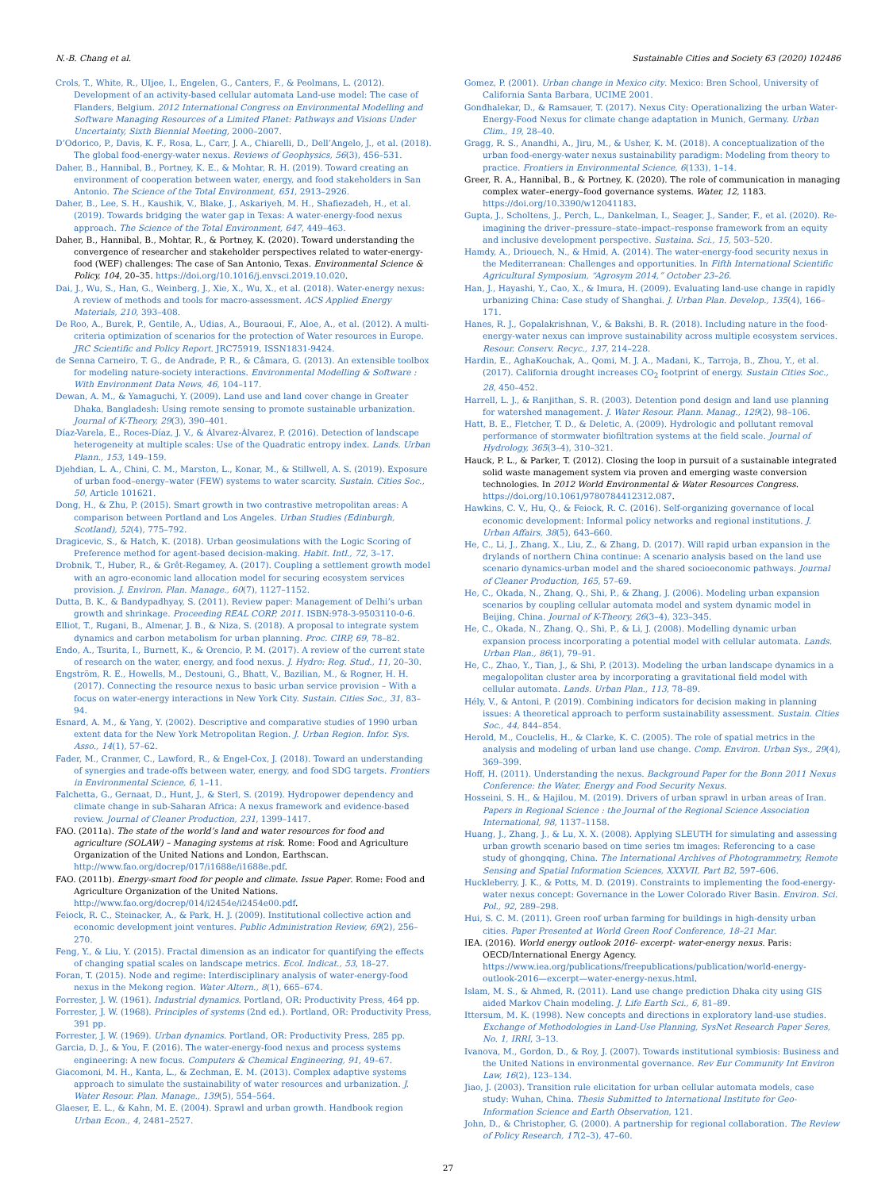N.-B. Chang et al. Sustainable Cities and Society 63 (2020) 102486
Crols, T., White, R., UIjee, I., Engelen, G., Canters, F., & Peolmans, L. (2012). Development of an activity-based cellular automata Land-use model: The case of Flanders, Belgium. 2012 International Congress on Environmental Modelling and Software Managing Resources of a Limited Planet: Pathways and Visions Under Uncertainty, Sixth Biennial Meeting, 2000–2007.
D’Odorico, P., Davis, K. F., Rosa, L., Carr, J. A., Chiarelli, D., Dell’Angelo, J., et al. (2018). The global food-energy-water nexus. Reviews of Geophysics, 56(3), 456–531.
Daher, B., Hannibal, B., Portney, K. E., & Mohtar, R. H. (2019). Toward creating an environment of cooperation between water, energy, and food stakeholders in San Antonio. The Science of the Total Environment, 651, 2913–2926.
Daher, B., Lee, S. H., Kaushik, V., Blake, J., Askariyeh, M. H., Shafiezadeh, H., et al. (2019). Towards bridging the water gap in Texas: A water-energy-food nexus approach. The Science of the Total Environment, 647, 449–463.
Daher, B., Hannibal, B., Mohtar, R., & Portney, K. (2020). Toward understanding the convergence of researcher and stakeholder perspectives related to water-energy-food (WEF) challenges: The case of San Antonio, Texas. Environmental Science & Policy, 104, 20–35. https://doi.org/10.1016/j.envsci.2019.10.020.
Dai, J., Wu, S., Han, G., Weinberg, J., Xie, X., Wu, X., et al. (2018). Water-energy nexus: A review of methods and tools for macro-assessment. ACS Applied Energy Materials, 210, 393–408.
De Roo, A., Burek, P., Gentile, A., Udias, A., Bouraoui, F., Aloe, A., et al. (2012). A multi-criteria optimization of scenarios for the protection of Water resources in Europe. JRC Scientific and Policy Report. JRC75919, ISSN1831-9424.
de Senna Carneiro, T. G., de Andrade, P. R., & Câmara, G. (2013). An extensible toolbox for modeling nature-society interactions. Environmental Modelling & Software : With Environment Data News, 46, 104–117.
Dewan, A. M., & Yamaguchi, Y. (2009). Land use and land cover change in Greater Dhaka, Bangladesh: Using remote sensing to promote sustainable urbanization. Journal of K-Theory, 29(3), 390–401.
Díaz-Varela, E., Roces-Díaz, J. V., & Álvarez-Álvarez, P. (2016). Detection of landscape heterogeneity at multiple scales: Use of the Quadratic entropy index. Lands. Urban Plann., 153, 149–159.
Djehdian, L. A., Chini, C. M., Marston, L., Konar, M., & Stillwell, A. S. (2019). Exposure of urban food–energy–water (FEW) systems to water scarcity. Sustain. Cities Soc., 50, Article 101621.
Dong, H., & Zhu, P. (2015). Smart growth in two contrastive metropolitan areas: A comparison between Portland and Los Angeles. Urban Studies (Edinburgh, Scotland), 52(4), 775–792.
Dragicevic, S., & Hatch, K. (2018). Urban geosimulations with the Logic Scoring of Preference method for agent-based decision-making. Habit. Intl., 72, 3–17.
Drobnik, T., Huber, R., & Grêt-Regamey, A. (2017). Coupling a settlement growth model with an agro-economic land allocation model for securing ecosystem services provision. J. Environ. Plan. Manage., 60(7), 1127–1152.
Dutta, B. K., & Bandypadhyay, S. (2011). Review paper: Management of Delhi’s urban growth and shrinkage. Proceeding REAL CORP, 2011. ISBN:978-3-9503110-0-6.
Elliot, T., Rugani, B., Almenar, J. B., & Niza, S. (2018). A proposal to integrate system dynamics and carbon metabolism for urban planning. Proc. CIRP, 69, 78–82.
Endo, A., Tsurita, I., Burnett, K., & Orencio, P. M. (2017). A review of the current state of research on the water, energy, and food nexus. J. Hydro: Reg. Stud., 11, 20–30.
Engström, R. E., Howells, M., Destouni, G., Bhatt, V., Bazilian, M., & Rogner, H. H. (2017). Connecting the resource nexus to basic urban service provision – With a focus on water-energy interactions in New York City. Sustain. Cities Soc., 31, 83–94.
Esnard, A. M., & Yang, Y. (2002). Descriptive and comparative studies of 1990 urban extent data for the New York Metropolitan Region. J. Urban Region. Infor. Sys. Asso., 14(1), 57–62.
Fader, M., Cranmer, C., Lawford, R., & Engel-Cox, J. (2018). Toward an understanding of synergies and trade-offs between water, energy, and food SDG targets. Frontiers in Environmental Science, 6, 1–11.
Falchetta, G., Gernaat, D., Hunt, J., & Sterl, S. (2019). Hydropower dependency and climate change in sub-Saharan Africa: A nexus framework and evidence-based review. Journal of Cleaner Production, 231, 1399–1417.
FAO. (2011a). The state of the world’s land and water resources for food and agriculture (SOLAW) – Managing systems at risk. Rome: Food and Agriculture Organization of the United Nations and London, Earthscan. http://www.fao.org/docrep/017/i1688e/i1688e.pdf.
FAO. (2011b). Energy-smart food for people and climate. Issue Paper. Rome: Food and Agriculture Organization of the United Nations. http://www.fao.org/docrep/014/i2454e/i2454e00.pdf.
Feiock, R. C., Steinacker, A., & Park, H. J. (2009). Institutional collective action and economic development joint ventures. Public Administration Review, 69(2), 256–270.
Feng, Y., & Liu, Y. (2015). Fractal dimension as an indicator for quantifying the effects of changing spatial scales on landscape metrics. Ecol. Indicat., 53, 18–27.
Foran, T. (2015). Node and regime: Interdisciplinary analysis of water-energy-food nexus in the Mekong region. Water Altern., 8(1), 665–674.
Forrester, J. W. (1961). Industrial dynamics. Portland, OR: Productivity Press, 464 pp.
Forrester, J. W. (1968). Principles of systems (2nd ed.). Portland, OR: Productivity Press, 391 pp.
Forrester, J. W. (1969). Urban dynamics. Portland, OR: Productivity Press, 285 pp.
Garcia, D. J., & You, F. (2016). The water-energy-food nexus and process systems engineering: A new focus. Computers & Chemical Engineering, 91, 49–67.
Giacomoni, M. H., Kanta, L., & Zechman, E. M. (2013). Complex adaptive systems approach to simulate the sustainability of water resources and urbanization. J. Water Resour. Plan. Manage., 139(5), 554–564.
Glaeser, E. L., & Kahn, M. E. (2004). Sprawl and urban growth. Handbook region Urban Econ., 4, 2481–2527.
Gomez, P. (2001). Urban change in Mexico city. Mexico: Bren School, University of California Santa Barbara, UCIME 2001.
Gondhalekar, D., & Ramsauer, T. (2017). Nexus City: Operationalizing the urban Water-Energy-Food Nexus for climate change adaptation in Munich, Germany. Urban Clim., 19, 28–40.
Gragg, R. S., Anandhi, A., Jiru, M., & Usher, K. M. (2018). A conceptualization of the urban food-energy-water nexus sustainability paradigm: Modeling from theory to practice. Frontiers in Environmental Science, 6(133), 1–14.
Greer, R. A., Hannibal, B., & Portney, K. (2020). The role of communication in managing complex water–energy–food governance systems. Water, 12, 1183. https://doi.org/10.3390/w12041183.
Gupta, J., Scholtens, J., Perch, L., Dankelman, I., Seager, J., Sander, F., et al. (2020). Re-imagining the driver–pressure–state–impact–response framework from an equity and inclusive development perspective. Sustaina. Sci., 15, 503–520.
Hamdy, A., Driouech, N., & Hmid, A. (2014). The water-energy-food security nexus in the Mediterranean: Challenges and opportunities. In Fifth International Scientific Agricultural Symposium, “Agrosym 2014,” October 23–26.
Han, J., Hayashi, Y., Cao, X., & Imura, H. (2009). Evaluating land-use change in rapidly urbanizing China: Case study of Shanghai. J. Urban Plan. Develop., 135(4), 166–171.
Hanes, R. J., Gopalakrishnan, V., & Bakshi, B. R. (2018). Including nature in the food-energy-water nexus can improve sustainability across multiple ecosystem services. Resour. Conserv. Recyc., 137, 214–228.
Hardin, E., AghaKouchak, A., Qomi, M. J. A., Madani, K., Tarroja, B., Zhou, Y., et al. (2017). California drought increases CO<sub>2</sub> footprint of energy. Sustain Cities Soc., 28, 450–452.
Harrell, L. J., & Ranjithan, S. R. (2003). Detention pond design and land use planning for watershed management. J. Water Resour. Plann. Manag., 129(2), 98–106.
Hatt, B. E., Fletcher, T. D., & Deletic, A. (2009). Hydrologic and pollutant removal performance of stormwater biofiltration systems at the field scale. Journal of Hydrology, 365(3–4), 310–321.
Hauck, P. L., & Parker, T. (2012). Closing the loop in pursuit of a sustainable integrated solid waste management system via proven and emerging waste conversion technologies. In 2012 World Environmental & Water Resources Congress. https://doi.org/10.1061/9780784412312.087.
Hawkins, C. V., Hu, Q., & Feiock, R. C. (2016). Self-organizing governance of local economic development: Informal policy networks and regional institutions. J. Urban Affairs, 38(5), 643–660.
He, C., Li, J., Zhang, X., Liu, Z., & Zhang, D. (2017). Will rapid urban expansion in the drylands of northern China continue: A scenario analysis based on the land use scenario dynamics-urban model and the shared socioeconomic pathways. Journal of Cleaner Production, 165, 57–69.
He, C., Okada, N., Zhang, Q., Shi, P., & Zhang, J. (2006). Modeling urban expansion scenarios by coupling cellular automata model and system dynamic model in Beijing, China. Journal of K-Theory, 26(3–4), 323–345.
He, C., Okada, N., Zhang, Q., Shi, P., & Li, J. (2008). Modelling dynamic urban expansion process incorporating a potential model with cellular automata. Lands. Urban Plan., 86(1), 79–91.
He, C., Zhao, Y., Tian, J., & Shi, P. (2013). Modeling the urban landscape dynamics in a megalopolitan cluster area by incorporating a gravitational field model with cellular automata. Lands. Urban Plan., 113, 78–89.
Hély, V., & Antoni, P. (2019). Combining indicators for decision making in planning issues: A theoretical approach to perform sustainability assessment. Sustain. Cities Soc., 44, 844–854.
Herold, M., Couclelis, H., & Clarke, K. C. (2005). The role of spatial metrics in the analysis and modeling of urban land use change. Comp. Environ. Urban Sys., 29(4), 369–399.
Hoff, H. (2011). Understanding the nexus. Background Paper for the Bonn 2011 Nexus Conference: the Water, Energy and Food Security Nexus.
Hosseini, S. H., & Hajilou, M. (2019). Drivers of urban sprawl in urban areas of Iran. Papers in Regional Science : the Journal of the Regional Science Association International, 98, 1137–1158.
Huang, J., Zhang, J., & Lu, X. X. (2008). Applying SLEUTH for simulating and assessing urban growth scenario based on time series tm images: Referencing to a case study of ghongqing, China. The International Archives of Photogrammetry, Remote Sensing and Spatial Information Sciences, XXXVII, Part B2, 597–606.
Huckleberry, J. K., & Potts, M. D. (2019). Constraints to implementing the food-energy-water nexus concept: Governance in the Lower Colorado River Basin. Environ. Sci. Pol., 92, 289–298.
Hui, S. C. M. (2011). Green roof urban farming for buildings in high-density urban cities. Paper Presented at World Green Roof Conference, 18–21 Mar.
IEA. (2016). World energy outlook 2016- excerpt- water-energy nexus. Paris: OECD/International Energy Agency. https://www.iea.org/publications/freepublications/publication/world-energy-outlook-2016—excerpt—water-energy-nexus.html.
Islam, M. S., & Ahmed, R. (2011). Land use change prediction Dhaka city using GIS aided Markov Chain modeling. J. Life Earth Sci., 6, 81–89.
Ittersum, M. K. (1998). New concepts and directions in exploratory land-use studies. Exchange of Methodologies in Land-Use Planning, SysNet Research Paper Seres, No. 1, IRRI, 3–13.
Ivanova, M., Gordon, D., & Roy, J. (2007). Towards institutional symbiosis: Business and the United Nations in environmental governance. Rev Eur Community Int Environ Law, 16(2), 123–134.
Jiao, J. (2003). Transition rule elicitation for urban cellular automata models, case study: Wuhan, China. Thesis Submitted to International Institute for Geo-Information Science and Earth Observation, 121.
John, D., & Christopher, G. (2000). A partnership for regional collaboration. The Review of Policy Research, 17(2–3), 47–60.
27